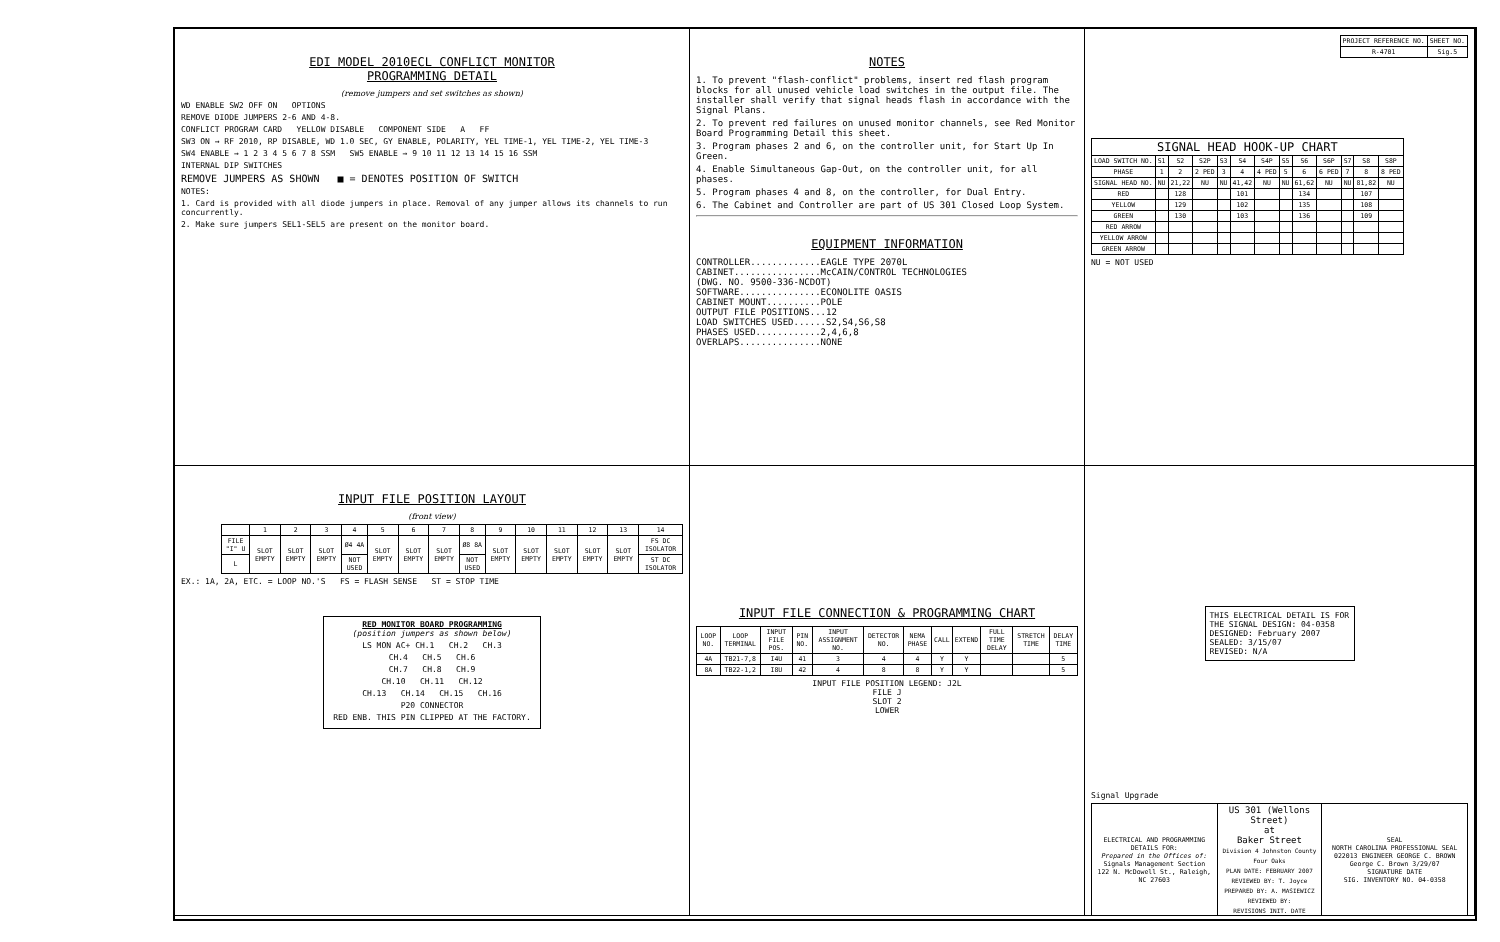EDI MODEL 2010ECL CONFLICT MONITOR
PROGRAMMING DETAIL
(remove jumpers and set switches as shown)
WD ENABLE SW2 OFF ON OPTIONS
REMOVE DIODE JUMPERS 2-6 AND 4-8.
CONFLICT PROGRAM CARD YELLOW DISABLE COMPONENT SIDE A FF
SW3 ON → RF 2010, RP DISABLE, WD 1.0 SEC, GY ENABLE, POLARITY, YEL TIME-1, YEL TIME-2, YEL TIME-3
SW4 ENABLE → 1 2 3 4 5 6 7 8 SSM SW5 ENABLE → 9 10 11 12 13 14 15 16 SSM
INTERNAL DIP SWITCHES
REMOVE JUMPERS AS SHOWN ■ = DENOTES POSITION OF SWITCH
NOTES:
1. Card is provided with all diode jumpers in place. Removal of any jumper allows its channels to run concurrently.
2. Make sure jumpers SEL1-SEL5 are present on the monitor board.
NOTES
1. To prevent "flash-conflict" problems, insert red flash program blocks for all unused vehicle load switches in the output file. The installer shall verify that signal heads flash in accordance with the Signal Plans.
2. To prevent red failures on unused monitor channels, see Red Monitor Board Programming Detail this sheet.
3. Program phases 2 and 6, on the controller unit, for Start Up In Green.
4. Enable Simultaneous Gap-Out, on the controller unit, for all phases.
5. Program phases 4 and 8, on the controller, for Dual Entry.
6. The Cabinet and Controller are part of US 301 Closed Loop System.
EQUIPMENT INFORMATION
CONTROLLER.............EAGLE TYPE 2070L
CABINET................McCAIN/CONTROL TECHNOLOGIES
(DWG. NO. 9500-336-NCDOT)
SOFTWARE...............ECONOLITE OASIS
CABINET MOUNT..........POLE
OUTPUT FILE POSITIONS...12
LOAD SWITCHES USED......S2,S4,S6,S8
PHASES USED............2,4,6,8
OVERLAPS...............NONE
| PROJECT REFERENCE NO. | SHEET NO. |
| R-4701 | Sig.5 |
| SIGNAL HEAD HOOK-UP CHART | | | | | | | | | | | | |
| --- | --- | --- | --- | --- | --- | --- | --- | --- | --- | --- | --- | --- |
| LOAD SWITCH NO. | S1 | S2 | S2P | S3 | S4 | S4P | S5 | S6 | S6P | S7 | S8 | S8P |
| PHASE | 1 | 2 | 2 PED | 3 | 4 | 4 PED | 5 | 6 | 6 PED | 7 | 8 | 8 PED |
| SIGNAL HEAD NO. | NU | 21,22 | NU | NU | 41,42 | NU | NU | 61,62 | NU | NU | 81,82 | NU |
| RED | | 128 | | | 101 | | | 134 | | | 107 | |
| YELLOW | | 129 | | | 102 | | | 135 | | | 108 | |
| GREEN | | 130 | | | 103 | | | 136 | | | 109 | |
| RED ARROW | | | | | | | | | | | | |
| YELLOW ARROW | | | | | | | | | | | | |
| GREEN ARROW | | | | | | | | | | | | |
NU = NOT USED
INPUT FILE POSITION LAYOUT
(front view)
| | 1 | 2 | 3 | 4 | 5 | 6 | 7 | 8 | 9 | 10 | 11 | 12 | 13 | 14 |
| FILE "I" U | SLOT EMPTY | SLOT EMPTY | SLOT EMPTY | Ø4 4A | SLOT EMPTY | SLOT EMPTY | SLOT EMPTY | Ø8 8A | SLOT EMPTY | SLOT EMPTY | SLOT EMPTY | SLOT EMPTY | SLOT EMPTY | FS DC ISOLATOR |
| L | | | | NOT USED | | | | NOT USED | | | | | | ST DC ISOLATOR |
EX.: 1A, 2A, ETC. = LOOP NO.'S FS = FLASH SENSE ST = STOP TIME
RED MONITOR BOARD PROGRAMMING
(position jumpers as shown below)
LS MON AC+ CH.1 CH.2 CH.3
CH.4 CH.5 CH.6
CH.7 CH.8 CH.9
CH.10 CH.11 CH.12
CH.13 CH.14 CH.15 CH.16
P20 CONNECTOR
RED ENB. THIS PIN CLIPPED AT THE FACTORY.
INPUT FILE CONNECTION & PROGRAMMING CHART
| LOOP NO. | LOOP TERMINAL | INPUT FILE POS. | PIN NO. | INPUT ASSIGNMENT NO. | DETECTOR NO. | NEMA PHASE | CALL | EXTEND | FULL TIME DELAY | STRETCH TIME | DELAY TIME |
| 4A | TB21-7,8 | I4U | 41 | 3 | 4 | 4 | Y | Y | | | 5 |
| 8A | TB22-1,2 | I8U | 42 | 4 | 8 | 8 | Y | Y | | | 5 |
INPUT FILE POSITION LEGEND: J2L
FILE J
SLOT 2
LOWER
THIS ELECTRICAL DETAIL IS FOR THE SIGNAL DESIGN: 04-0358
DESIGNED: February 2007
SEALED: 3/15/07
REVISED: N/A
Signal Upgrade
| ELECTRICAL AND PROGRAMMING DETAILS FOR: Prepared in the Offices of: Signals Management Section 122 N. McDowell St., Raleigh, NC 27603 | US 301 (Wellons Street) at Baker Street Division 4 Johnston County Four Oaks PLAN DATE: FEBRUARY 2007 REVIEWED BY: T. Joyce PREPARED BY: A. MASIEWICZ REVIEWED BY: REVISIONS INIT. DATE | SEAL NORTH CAROLINA PROFESSIONAL SEAL 022013 ENGINEER GEORGE C. BROWN George C. Brown 3/29/07 SIGNATURE DATE SIG. INVENTORY NO. 04-0358 |